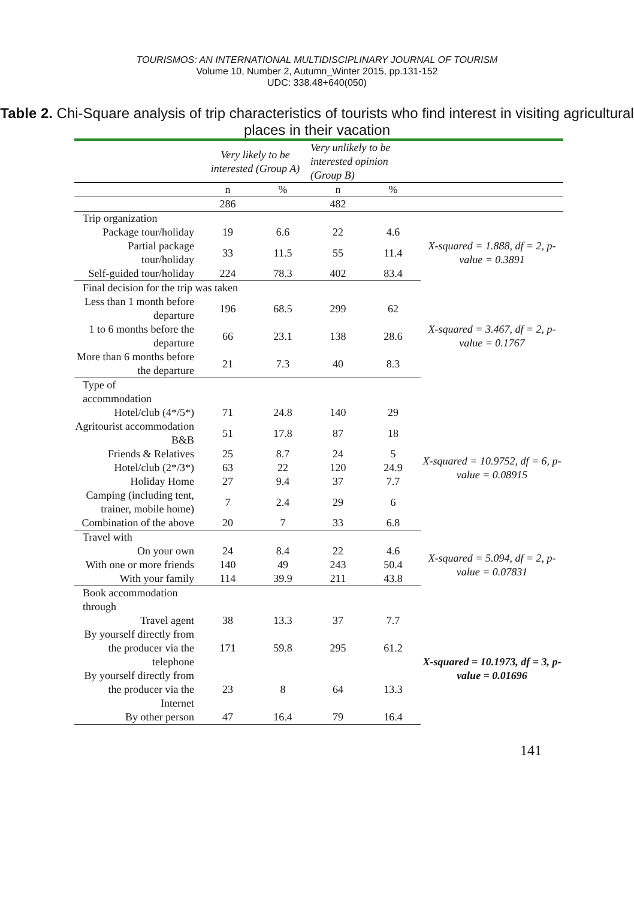TOURISMOS: AN INTERNATIONAL MULTIDISCIPLINARY JOURNAL OF TOURISM
Volume 10, Number 2, Autumn_Winter 2015, pp.131-152
UDC: 338.48+640(050)
Table 2. Chi-Square analysis of trip characteristics of tourists who find interest in visiting agricultural places in their vacation
| | Very likely to be interested (Group A) | | Very unlikely to be interested opinion (Group B) | | |
| | n | % | n | % | |
| | 286 | | 482 | | |
| Trip organization | | | | | |
| Package tour/holiday | 19 | 6.6 | 22 | 4.6 | X-squared = 1.888, df = 2, p-value = 0.3891 |
| Partial package tour/holiday | 33 | 11.5 | 55 | 11.4 | |
| Self-guided tour/holiday | 224 | 78.3 | 402 | 83.4 | |
| Final decision for the trip was taken | | | | | |
| Less than 1 month before departure | 196 | 68.5 | 299 | 62 | X-squared = 3.467, df = 2, p-value = 0.1767 |
| 1 to 6 months before the departure | 66 | 23.1 | 138 | 28.6 | |
| More than 6 months before the departure | 21 | 7.3 | 40 | 8.3 | |
| Type of accommodation | | | | | |
| Hotel/club (4*/5*) | 71 | 24.8 | 140 | 29 | X-squared = 10.9752, df = 6, p-value = 0.08915 |
| Agritourist accommodation B&B | 51 | 17.8 | 87 | 18 | |
| Friends & Relatives | 25 | 8.7 | 24 | 5 | |
| Hotel/club (2*/3*) | 63 | 22 | 120 | 24.9 | |
| Holiday Home | 27 | 9.4 | 37 | 7.7 | |
| Camping (including tent, trainer, mobile home) | 7 | 2.4 | 29 | 6 | |
| Combination of the above | 20 | 7 | 33 | 6.8 | |
| Travel with | | | | | |
| On your own | 24 | 8.4 | 22 | 4.6 | X-squared = 5.094, df = 2, p-value = 0.07831 |
| With one or more friends | 140 | 49 | 243 | 50.4 | |
| With your family | 114 | 39.9 | 211 | 43.8 | |
| Book accommodation through | | | | | |
| Travel agent | 38 | 13.3 | 37 | 7.7 | X-squared = 10.1973, df = 3, p-value = 0.01696 |
| By yourself directly from the producer via the telephone | 171 | 59.8 | 295 | 61.2 | |
| By yourself directly from the producer via the Internet | 23 | 8 | 64 | 13.3 | |
| By other person | 47 | 16.4 | 79 | 16.4 | |
141